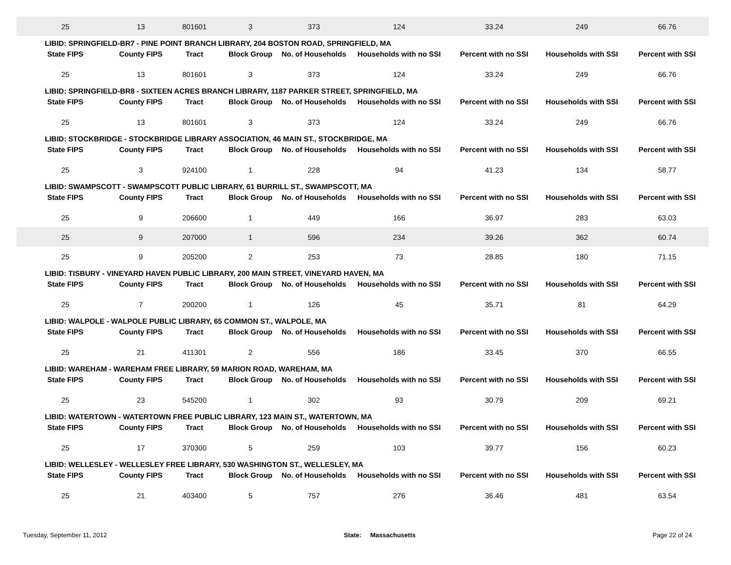| 25 | 13 | 801601 | 3 | 373 | 124 | 33.24 | 249 | 66.76 |
| LIBID: SPRINGFIELD-BR7 - PINE POINT BRANCH LIBRARY, 204 BOSTON ROAD, SPRINGFIELD, MA | | | | | | | | |
| State FIPS | County FIPS | Tract | Block Group | No. of Households | Households with no SSI | Percent with no SSI | Households with SSI | Percent with SSI |
| 25 | 13 | 801601 | 3 | 373 | 124 | 33.24 | 249 | 66.76 |
| LIBID: SPRINGFIELD-BR8 - SIXTEEN ACRES BRANCH LIBRARY, 1187 PARKER STREET, SPRINGFIELD, MA | | | | | | | | |
| State FIPS | County FIPS | Tract | Block Group | No. of Households | Households with no SSI | Percent with no SSI | Households with SSI | Percent with SSI |
| 25 | 13 | 801601 | 3 | 373 | 124 | 33.24 | 249 | 66.76 |
| LIBID: STOCKBRIDGE - STOCKBRIDGE LIBRARY ASSOCIATION, 46 MAIN ST., STOCKBRIDGE, MA | | | | | | | | |
| State FIPS | County FIPS | Tract | Block Group | No. of Households | Households with no SSI | Percent with no SSI | Households with SSI | Percent with SSI |
| 25 | 3 | 924100 | 1 | 228 | 94 | 41.23 | 134 | 58.77 |
| LIBID: SWAMPSCOTT - SWAMPSCOTT PUBLIC LIBRARY, 61 BURRILL ST., SWAMPSCOTT, MA | | | | | | | | |
| State FIPS | County FIPS | Tract | Block Group | No. of Households | Households with no SSI | Percent with no SSI | Households with SSI | Percent with SSI |
| 25 | 9 | 206600 | 1 | 449 | 166 | 36.97 | 283 | 63.03 |
| 25 | 9 | 207000 | 1 | 596 | 234 | 39.26 | 362 | 60.74 |
| 25 | 9 | 205200 | 2 | 253 | 73 | 28.85 | 180 | 71.15 |
| LIBID: TISBURY - VINEYARD HAVEN PUBLIC LIBRARY, 200 MAIN STREET, VINEYARD HAVEN, MA | | | | | | | | |
| State FIPS | County FIPS | Tract | Block Group | No. of Households | Households with no SSI | Percent with no SSI | Households with SSI | Percent with SSI |
| 25 | 7 | 200200 | 1 | 126 | 45 | 35.71 | 81 | 64.29 |
| LIBID: WALPOLE - WALPOLE PUBLIC LIBRARY, 65 COMMON ST., WALPOLE, MA | | | | | | | | |
| State FIPS | County FIPS | Tract | Block Group | No. of Households | Households with no SSI | Percent with no SSI | Households with SSI | Percent with SSI |
| 25 | 21 | 411301 | 2 | 556 | 186 | 33.45 | 370 | 66.55 |
| LIBID: WAREHAM - WAREHAM FREE LIBRARY, 59 MARION ROAD, WAREHAM, MA | | | | | | | | |
| State FIPS | County FIPS | Tract | Block Group | No. of Households | Households with no SSI | Percent with no SSI | Households with SSI | Percent with SSI |
| 25 | 23 | 545200 | 1 | 302 | 93 | 30.79 | 209 | 69.21 |
| LIBID: WATERTOWN - WATERTOWN FREE PUBLIC LIBRARY, 123 MAIN ST., WATERTOWN, MA | | | | | | | | |
| State FIPS | County FIPS | Tract | Block Group | No. of Households | Households with no SSI | Percent with no SSI | Households with SSI | Percent with SSI |
| 25 | 17 | 370300 | 5 | 259 | 103 | 39.77 | 156 | 60.23 |
| LIBID: WELLESLEY - WELLESLEY FREE LIBRARY, 530 WASHINGTON ST., WELLESLEY, MA | | | | | | | | |
| State FIPS | County FIPS | Tract | Block Group | No. of Households | Households with no SSI | Percent with no SSI | Households with SSI | Percent with SSI |
| 25 | 21 | 403400 | 5 | 757 | 276 | 36.46 | 481 | 63.54 |
Tuesday, September 11, 2012 State: Massachusetts Page 22 of 24